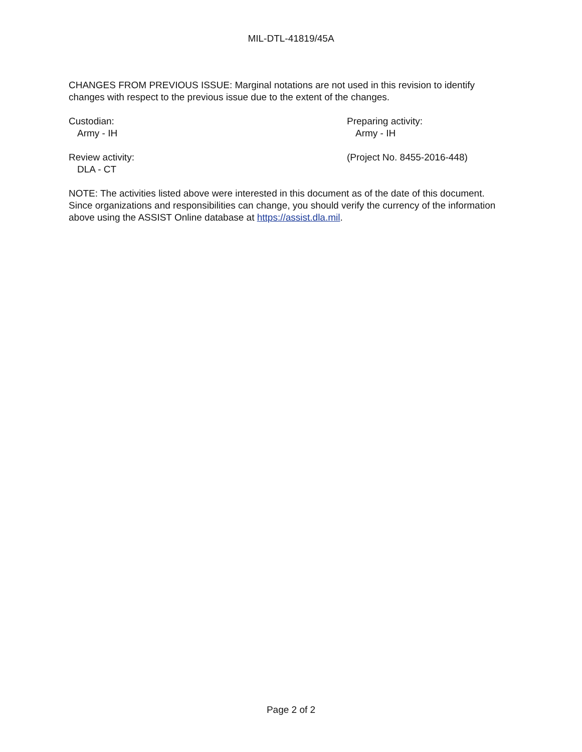MIL-DTL-41819/45A
CHANGES FROM PREVIOUS ISSUE: Marginal notations are not used in this revision to identify changes with respect to the previous issue due to the extent of the changes.
Custodian:
Army - IH
Preparing activity:
Army - IH
Review activity:
DLA - CT
(Project No. 8455-2016-448)
NOTE: The activities listed above were interested in this document as of the date of this document. Since organizations and responsibilities can change, you should verify the currency of the information above using the ASSIST Online database at https://assist.dla.mil.
Page 2 of 2